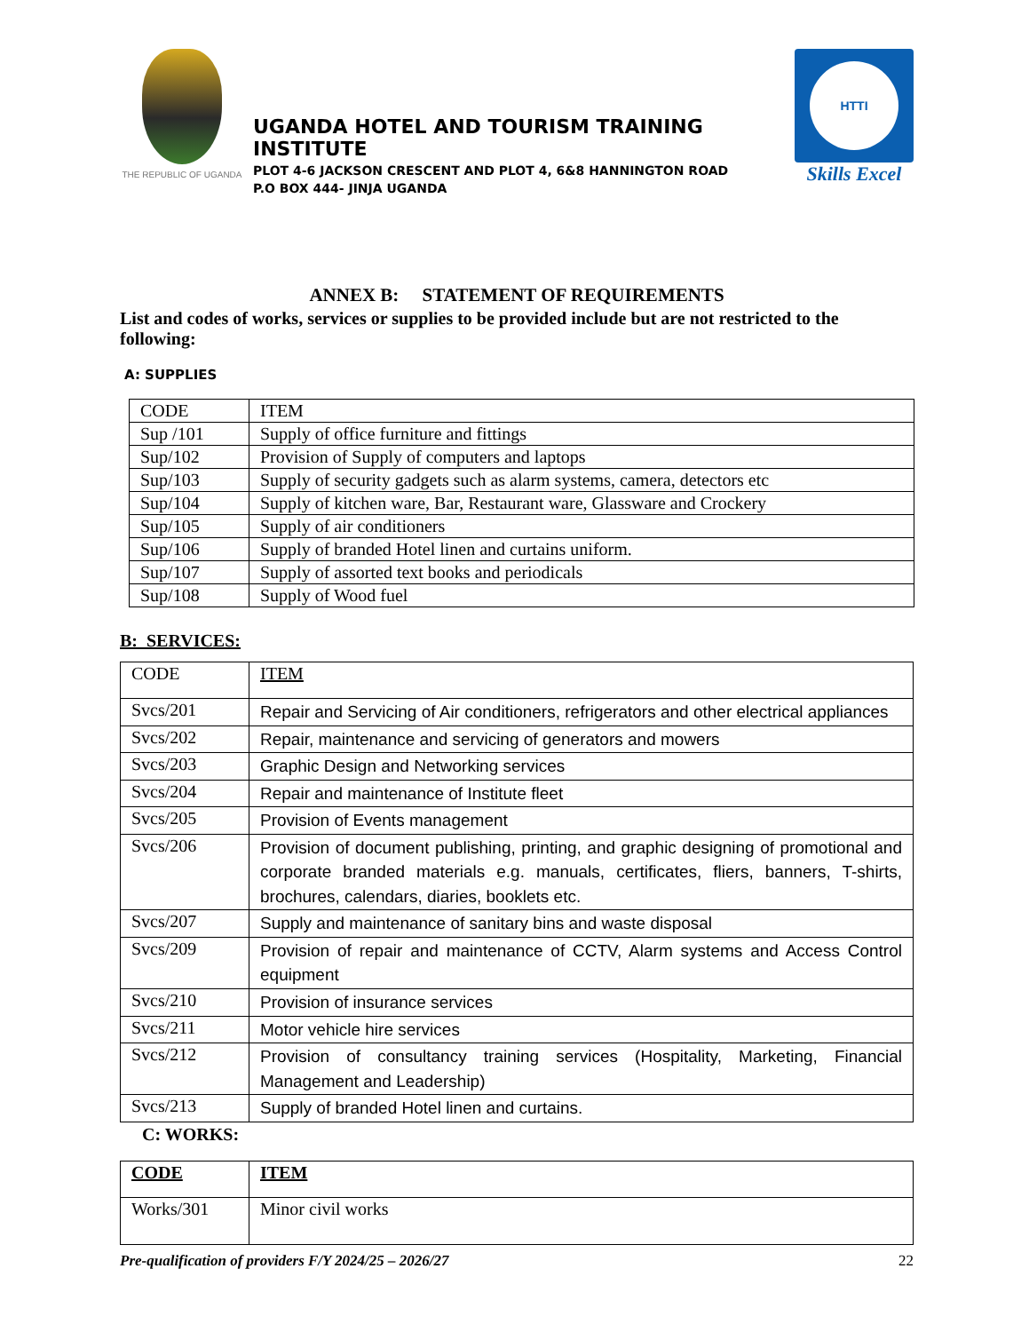THE REPUBLIC OF UGANDA
UGANDA HOTEL AND TOURISM TRAINING INSTITUTE
PLOT 4-6 JACKSON CRESCENT AND PLOT 4, 6&8 HANNINGTON ROAD
P.O BOX 444- JINJA UGANDA
HTTI
Skills Excel
ANNEX B: STATEMENT OF REQUIREMENTS
List and codes of works, services or supplies to be provided include but are not restricted to the following:
A: SUPPLIES
| CODE | ITEM |
| --- | --- |
| Sup /101 | Supply of office furniture and fittings |
| Sup/102 | Provision of Supply of computers and laptops |
| Sup/103 | Supply of security gadgets such as alarm systems, camera, detectors etc |
| Sup/104 | Supply of kitchen ware, Bar, Restaurant ware, Glassware and Crockery |
| Sup/105 | Supply of air conditioners |
| Sup/106 | Supply of branded Hotel linen and curtains uniform. |
| Sup/107 | Supply of assorted text books and periodicals |
| Sup/108 | Supply of Wood fuel |
B: SERVICES:
| CODE | ITEM |
| --- | --- |
| Svcs/201 | Repair and Servicing of Air conditioners, refrigerators and other electrical appliances |
| Svcs/202 | Repair, maintenance and servicing of generators and mowers |
| Svcs/203 | Graphic Design and Networking services |
| Svcs/204 | Repair and maintenance of Institute fleet |
| Svcs/205 | Provision of Events management |
| Svcs/206 | Provision of document publishing, printing, and graphic designing of promotional and corporate branded materials e.g. manuals, certificates, fliers, banners, T-shirts, brochures, calendars, diaries, booklets etc. |
| Svcs/207 | Supply and maintenance of sanitary bins and waste disposal |
| Svcs/209 | Provision of repair and maintenance of CCTV, Alarm systems and Access Control equipment |
| Svcs/210 | Provision of insurance services |
| Svcs/211 | Motor vehicle hire services |
| Svcs/212 | Provision of consultancy training services (Hospitality, Marketing, Financial Management and Leadership) |
| Svcs/213 | Supply of branded Hotel linen and curtains. |
C: WORKS:
| CODE | ITEM |
| --- | --- |
| Works/301 | Minor civil works |
Pre-qualification of providers F/Y 2024/25 – 2026/27 22